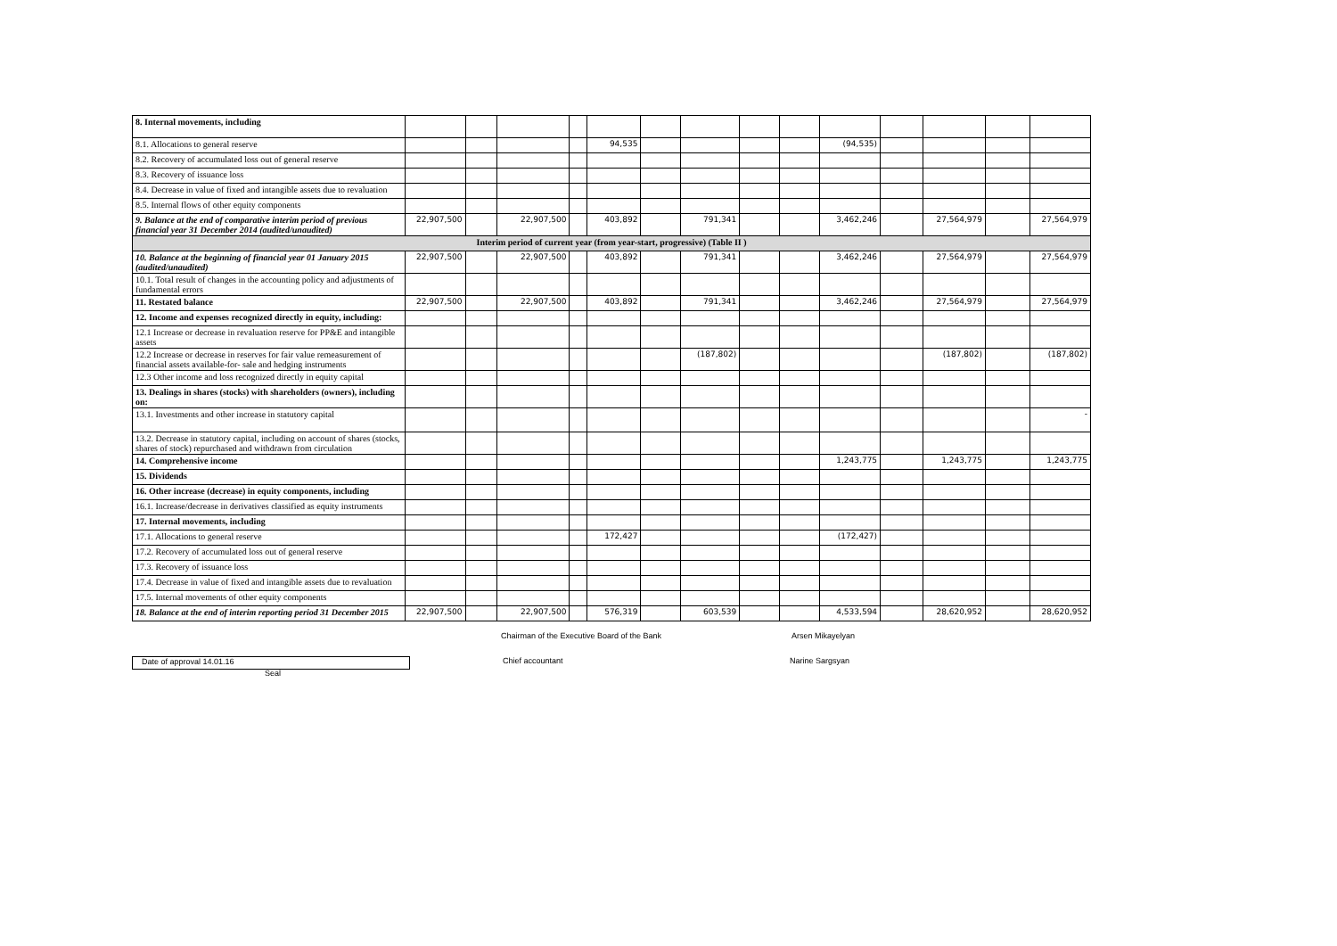| 8. Internal movements, including | | | | | | | | | | | | | | |
| 8.1. Allocations to general reserve | | | | | 94,535 | | | | | (94,535) | | | | |
| 8.2. Recovery of accumulated loss out of general reserve | | | | | | | | | | | | | | |
| 8.3. Recovery of issuance loss | | | | | | | | | | | | | | |
| 8.4. Decrease in value of fixed and intangible assets due to revaluation | | | | | | | | | | | | | | |
| 8.5. Internal flows of other equity components | | | | | | | | | | | | | | |
| 9. Balance at the end of comparative interim period of previous financial year 31 December 2014 (audited/unaudited) | 22,907,500 | | 22,907,500 | | 403,892 | | 791,341 | | | 3,462,246 | | 27,564,979 | | 27,564,979 |
| Interim period of current year (from year-start, progressive) (Table II ) | | | | | | | | | | | | | | |
| 10. Balance at the beginning of financial year 01 January 2015 (audited/unaudited) | 22,907,500 | | 22,907,500 | | 403,892 | | 791,341 | | | 3,462,246 | | 27,564,979 | | 27,564,979 |
| 10.1. Total result of changes in the accounting policy and adjustments of fundamental errors | | | | | | | | | | | | | | |
| 11. Restated balance | 22,907,500 | | 22,907,500 | | 403,892 | | 791,341 | | | 3,462,246 | | 27,564,979 | | 27,564,979 |
| 12. Income and expenses recognized directly in equity, including: | | | | | | | | | | | | | | |
| 12.1 Increase or decrease in revaluation reserve for PP&E and intangible assets | | | | | | | | | | | | | | |
| 12.2 Increase or decrease in reserves for fair value remeasurement of financial assets available-for- sale and hedging instruments | | | | | | | (187,802) | | | | | (187,802) | | (187,802) |
| 12.3 Other income and loss recognized directly in equity capital | | | | | | | | | | | | | | |
| 13. Dealings in shares (stocks) with shareholders (owners), including on: | | | | | | | | | | | | | | |
| 13.1. Investments and other increase in statutory capital | | | | | | | | | | | | | | - |
| 13.2. Decrease in statutory capital, including on account of shares (stocks, shares of stock) repurchased and withdrawn from circulation | | | | | | | | | | | | | | |
| 14. Comprehensive income | | | | | | | | | | 1,243,775 | | 1,243,775 | | 1,243,775 |
| 15. Dividends | | | | | | | | | | | | | | |
| 16. Other increase (decrease) in equity components, including | | | | | | | | | | | | | | |
| 16.1. Increase/decrease in derivatives classified as equity instruments | | | | | | | | | | | | | | |
| 17. Internal movements, including | | | | | | | | | | | | | | |
| 17.1. Allocations to general reserve | | | | | 172,427 | | | | | (172,427) | | | | |
| 17.2. Recovery of accumulated loss out of general reserve | | | | | | | | | | | | | | |
| 17.3. Recovery of issuance loss | | | | | | | | | | | | | | |
| 17.4. Decrease in value of fixed and intangible assets due to revaluation | | | | | | | | | | | | | | |
| 17.5. Internal movements of other equity components | | | | | | | | | | | | | | |
| 18. Balance at the end of interim reporting period 31 December 2015 | 22,907,500 | | 22,907,500 | | 576,319 | | 603,539 | | | 4,533,594 | | 28,620,952 | | 28,620,952 |
Chairman of the Executive Board of the Bank Arsen Mikayelyan
Date of approval 14.01.16 Chief accountant Narine Sargsyan
Seal